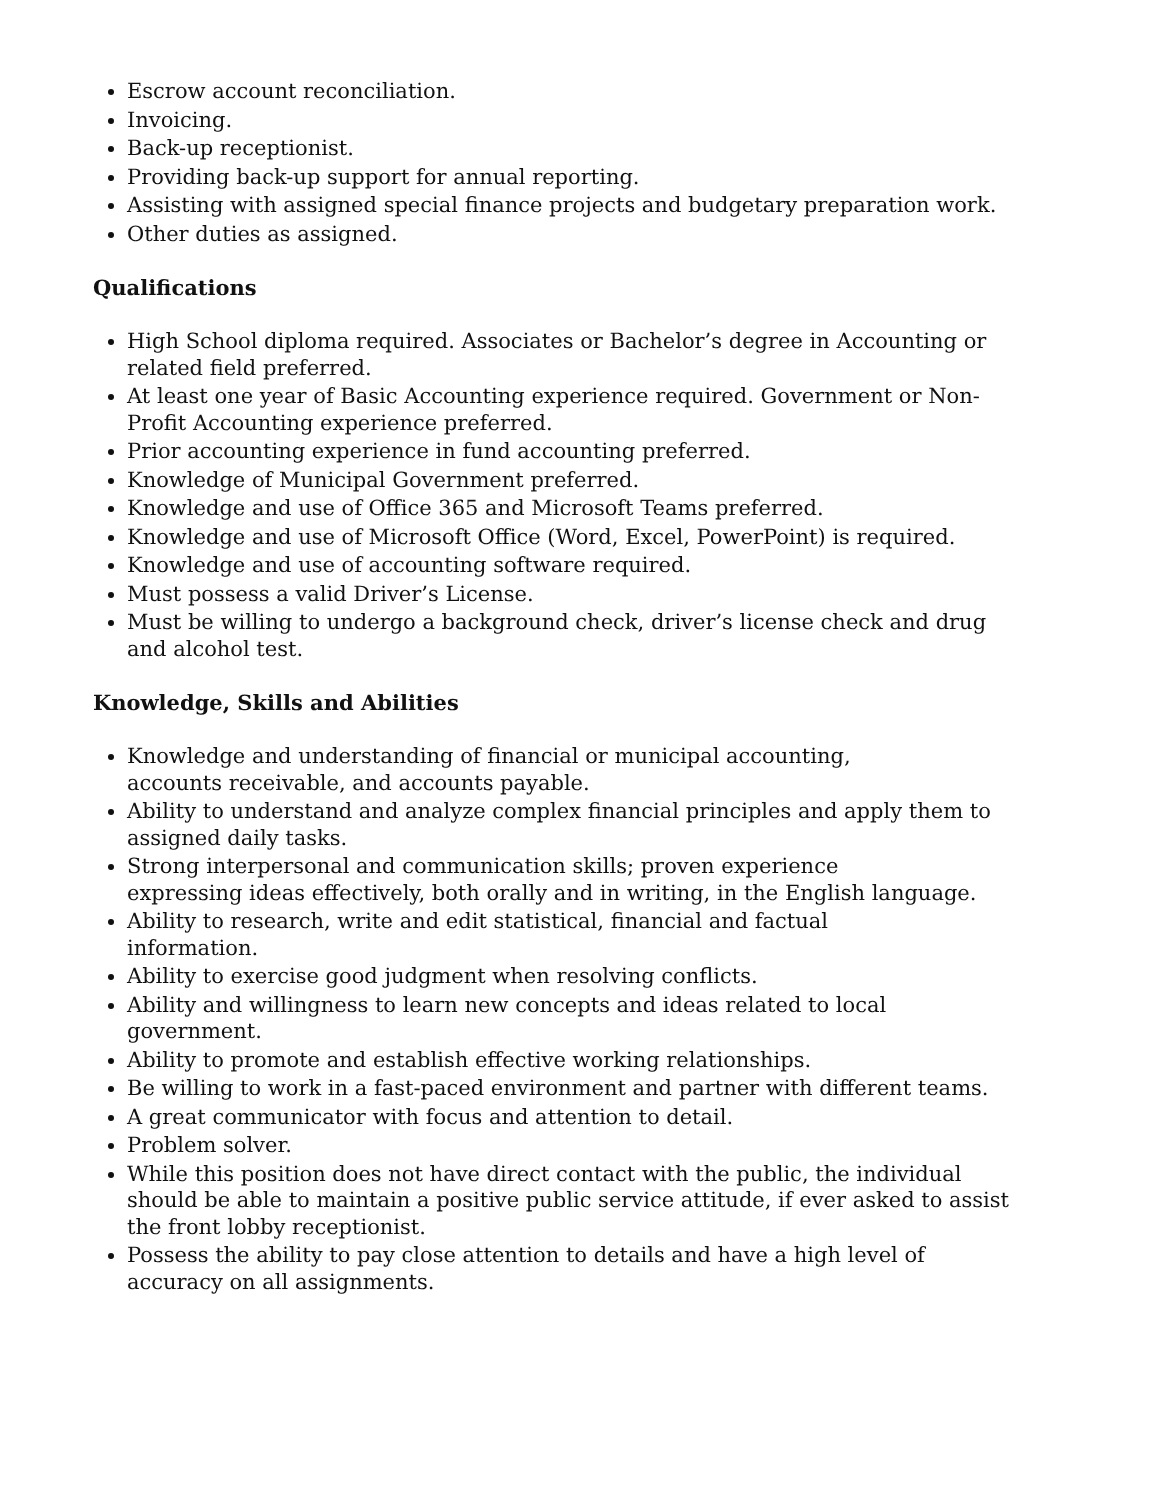Escrow account reconciliation.
Invoicing.
Back-up receptionist.
Providing back-up support for annual reporting.
Assisting with assigned special finance projects and budgetary preparation work.
Other duties as assigned.
Qualifications
High School diploma required. Associates or Bachelor’s degree in Accounting or related field preferred.
At least one year of Basic Accounting experience required. Government or Non-Profit Accounting experience preferred.
Prior accounting experience in fund accounting preferred.
Knowledge of Municipal Government preferred.
Knowledge and use of Office 365 and Microsoft Teams preferred.
Knowledge and use of Microsoft Office (Word, Excel, PowerPoint) is required.
Knowledge and use of accounting software required.
Must possess a valid Driver’s License.
Must be willing to undergo a background check, driver’s license check and drug and alcohol test.
Knowledge, Skills and Abilities
Knowledge and understanding of financial or municipal accounting,
accounts receivable, and accounts payable.
Ability to understand and analyze complex financial principles and apply them to assigned daily tasks.
Strong interpersonal and communication skills; proven experience
expressing ideas effectively, both orally and in writing, in the English language.
Ability to research, write and edit statistical, financial and factual
information.
Ability to exercise good judgment when resolving conflicts.
Ability and willingness to learn new concepts and ideas related to local government.
Ability to promote and establish effective working relationships.
Be willing to work in a fast-paced environment and partner with different teams.
A great communicator with focus and attention to detail.
Problem solver.
While this position does not have direct contact with the public, the individual should be able to maintain a positive public service attitude, if ever asked to assist the front lobby receptionist.
Possess the ability to pay close attention to details and have a high level of accuracy on all assignments.